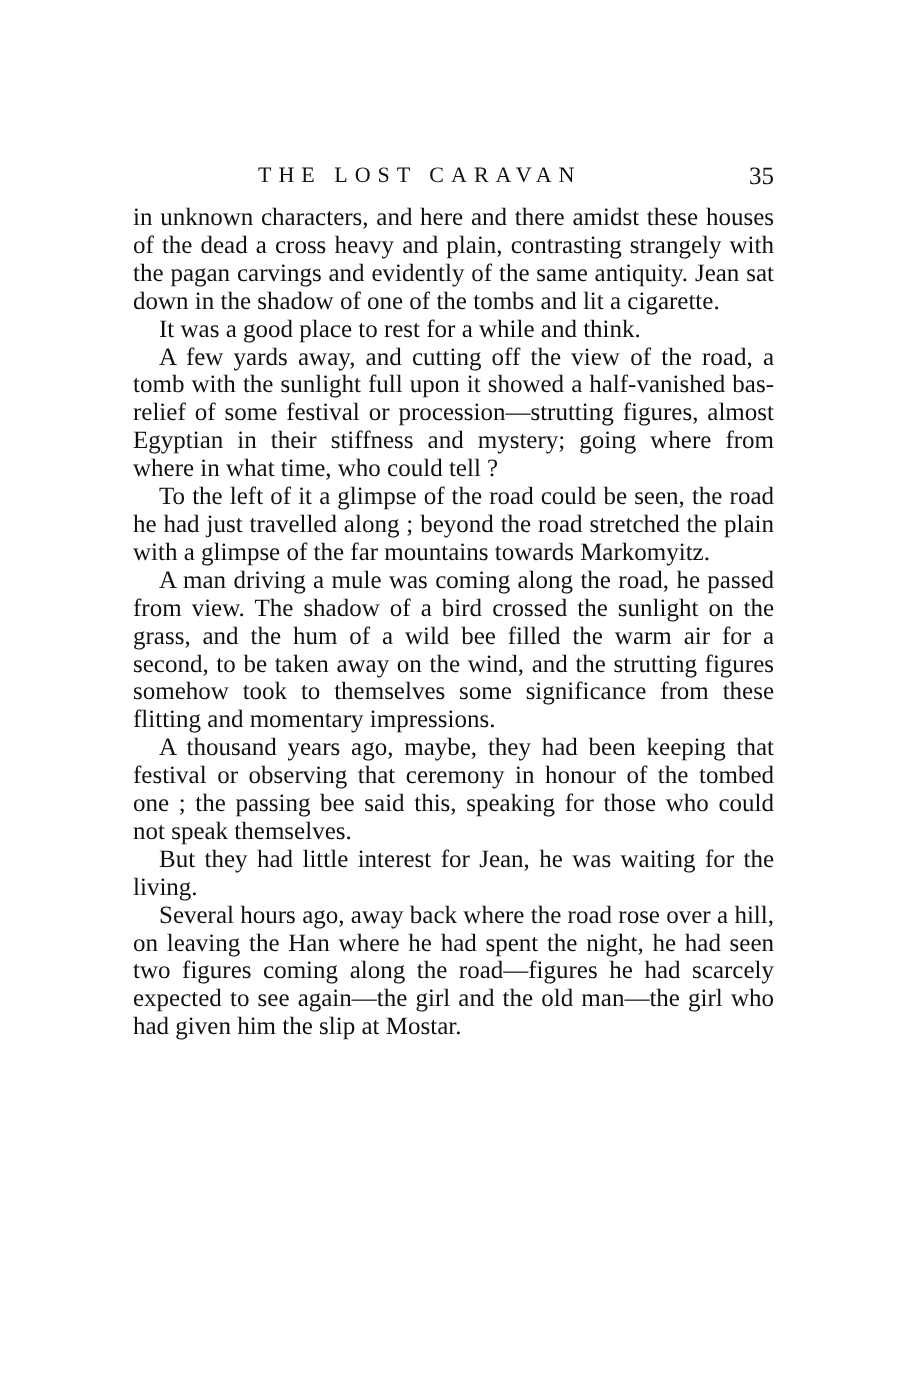THE LOST CARAVAN 35
in unknown characters, and here and there amidst these houses of the dead a cross heavy and plain, contrasting strangely with the pagan carvings and evidently of the same antiquity. Jean sat down in the shadow of one of the tombs and lit a cigarette.
It was a good place to rest for a while and think.
A few yards away, and cutting off the view of the road, a tomb with the sunlight full upon it showed a half-vanished bas-relief of some festival or procession—strutting figures, almost Egyptian in their stiffness and mystery; going where from where in what time, who could tell ?
To the left of it a glimpse of the road could be seen, the road he had just travelled along ; beyond the road stretched the plain with a glimpse of the far mountains towards Markomyitz.
A man driving a mule was coming along the road, he passed from view. The shadow of a bird crossed the sunlight on the grass, and the hum of a wild bee filled the warm air for a second, to be taken away on the wind, and the strutting figures somehow took to themselves some significance from these flitting and momentary impressions.
A thousand years ago, maybe, they had been keeping that festival or observing that ceremony in honour of the tombed one ; the passing bee said this, speaking for those who could not speak themselves.
But they had little interest for Jean, he was waiting for the living.
Several hours ago, away back where the road rose over a hill, on leaving the Han where he had spent the night, he had seen two figures coming along the road—figures he had scarcely expected to see again—the girl and the old man—the girl who had given him the slip at Mostar.